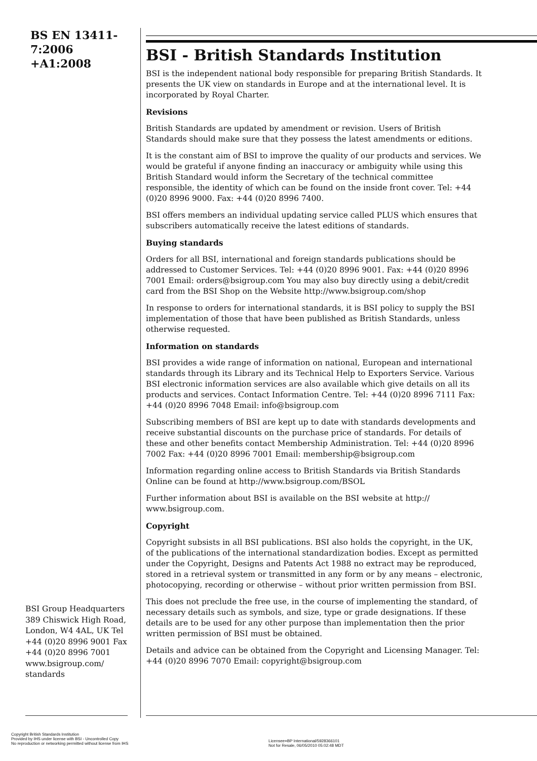BS EN 13411-7:2006 +A1:2008
BSI - British Standards Institution
BSI is the independent national body responsible for preparing British Standards. It presents the UK view on standards in Europe and at the international level. It is incorporated by Royal Charter.
Revisions
British Standards are updated by amendment or revision. Users of British Standards should make sure that they possess the latest amendments or editions.
It is the constant aim of BSI to improve the quality of our products and services. We would be grateful if anyone finding an inaccuracy or ambiguity while using this British Standard would inform the Secretary of the technical committee responsible, the identity of which can be found on the inside front cover. Tel: +44 (0)20 8996 9000. Fax: +44 (0)20 8996 7400.
BSI offers members an individual updating service called PLUS which ensures that subscribers automatically receive the latest editions of standards.
Buying standards
Orders for all BSI, international and foreign standards publications should be addressed to Customer Services. Tel: +44 (0)20 8996 9001. Fax: +44 (0)20 8996 7001 Email: orders@bsigroup.com You may also buy directly using a debit/credit card from the BSI Shop on the Website http://www.bsigroup.com/shop
In response to orders for international standards, it is BSI policy to supply the BSI implementation of those that have been published as British Standards, unless otherwise requested.
Information on standards
BSI provides a wide range of information on national, European and international standards through its Library and its Technical Help to Exporters Service. Various BSI electronic information services are also available which give details on all its products and services. Contact Information Centre. Tel: +44 (0)20 8996 7111 Fax: +44 (0)20 8996 7048 Email: info@bsigroup.com
Subscribing members of BSI are kept up to date with standards developments and receive substantial discounts on the purchase price of standards. For details of these and other benefits contact Membership Administration. Tel: +44 (0)20 8996 7002 Fax: +44 (0)20 8996 7001 Email: membership@bsigroup.com
Information regarding online access to British Standards via British Standards Online can be found at http://www.bsigroup.com/BSOL
Further information about BSI is available on the BSI website at http:// www.bsigroup.com.
Copyright
Copyright subsists in all BSI publications. BSI also holds the copyright, in the UK, of the publications of the international standardization bodies. Except as permitted under the Copyright, Designs and Patents Act 1988 no extract may be reproduced, stored in a retrieval system or transmitted in any form or by any means – electronic, photocopying, recording or otherwise – without prior written permission from BSI.
This does not preclude the free use, in the course of implementing the standard, of necessary details such as symbols, and size, type or grade designations. If these details are to be used for any other purpose than implementation then the prior written permission of BSI must be obtained.
Details and advice can be obtained from the Copyright and Licensing Manager. Tel: +44 (0)20 8996 7070 Email: copyright@bsigroup.com
BSI Group Headquarters 389 Chiswick High Road, London, W4 4AL, UK Tel +44 (0)20 8996 9001 Fax +44 (0)20 8996 7001 www.bsigroup.com/ standards
Copyright British Standards Institution
Provided by IHS under license with BSI - Uncontrolled Copy
No reproduction or networking permitted without license from IHS
Licensee=BP International/5928366101
Not for Resale, 06/05/2010 05:02:48 MDT